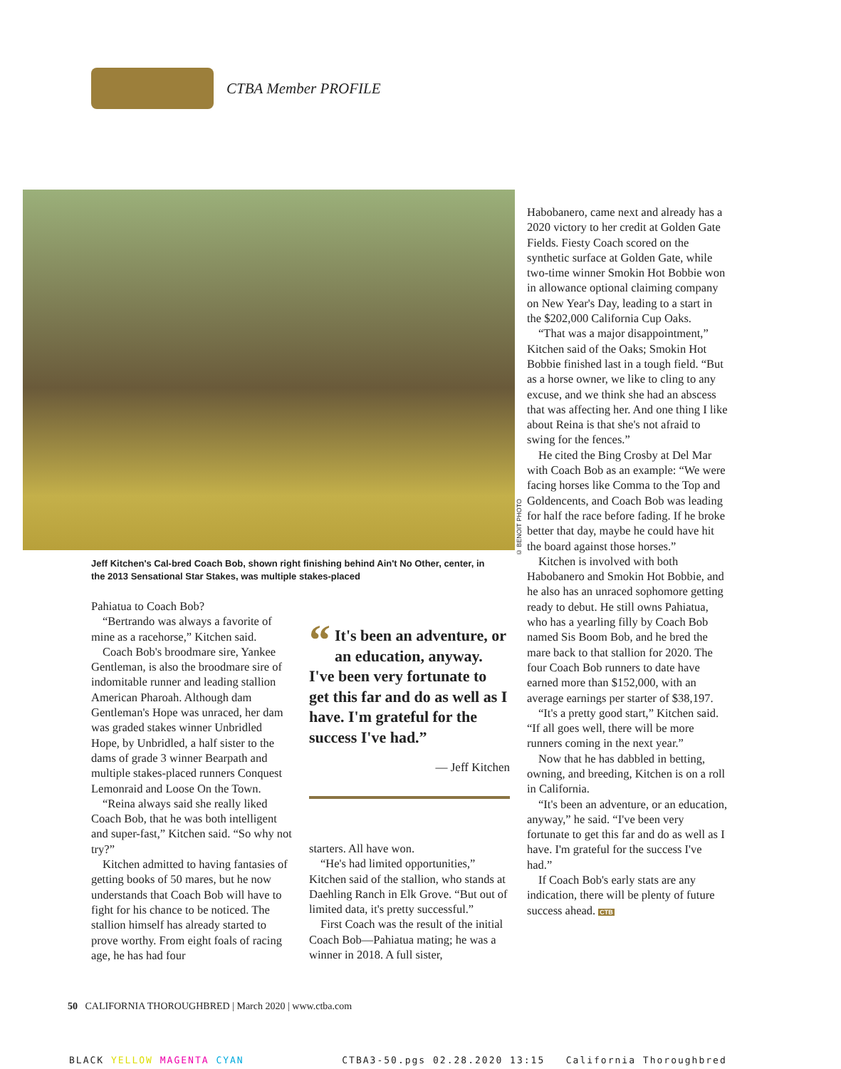CTBA Member PROFILE
© BENOIT PHOTO
Jeff Kitchen's Cal-bred Coach Bob, shown right finishing behind Ain't No Other, center, in the 2013 Sensational Star Stakes, was multiple stakes-placed
Pahiatua to Coach Bob?
“Bertrando was always a favorite of mine as a racehorse,” Kitchen said.
Coach Bob's broodmare sire, Yankee Gentleman, is also the broodmare sire of indomitable runner and leading stallion American Pharoah. Although dam Gentleman's Hope was unraced, her dam was graded stakes winner Unbridled Hope, by Unbridled, a half sister to the dams of grade 3 winner Bearpath and multiple stakes-placed runners Conquest Lemonraid and Loose On the Town.
“Reina always said she really liked Coach Bob, that he was both intelligent and super-fast,” Kitchen said. “So why not try?”
Kitchen admitted to having fantasies of getting books of 50 mares, but he now understands that Coach Bob will have to fight for his chance to be noticed. The stallion himself has already started to prove worthy. From eight foals of racing age, he has had four
“It's been an adventure, or an education, anyway. I've been very fortunate to get this far and do as well as I have. I'm grateful for the success I've had.”
— Jeff Kitchen
starters. All have won.
“He's had limited opportunities,” Kitchen said of the stallion, who stands at Daehling Ranch in Elk Grove. “But out of limited data, it's pretty successful.”
First Coach was the result of the initial Coach Bob—Pahiatua mating; he was a winner in 2018. A full sister,
Habobanero, came next and already has a 2020 victory to her credit at Golden Gate Fields. Fiesty Coach scored on the synthetic surface at Golden Gate, while two-time winner Smokin Hot Bobbie won in allowance optional claiming company on New Year's Day, leading to a start in the $202,000 California Cup Oaks.
“That was a major disappointment,” Kitchen said of the Oaks; Smokin Hot Bobbie finished last in a tough field. “But as a horse owner, we like to cling to any excuse, and we think she had an abscess that was affecting her. And one thing I like about Reina is that she's not afraid to swing for the fences.”
He cited the Bing Crosby at Del Mar with Coach Bob as an example: “We were facing horses like Comma to the Top and Goldencents, and Coach Bob was leading for half the race before fading. If he broke better that day, maybe he could have hit the board against those horses.”
Kitchen is involved with both Habobanero and Smokin Hot Bobbie, and he also has an unraced sophomore getting ready to debut. He still owns Pahiatua, who has a yearling filly by Coach Bob named Sis Boom Bob, and he bred the mare back to that stallion for 2020. The four Coach Bob runners to date have earned more than $152,000, with an average earnings per starter of $38,197.
“It's a pretty good start,” Kitchen said. “If all goes well, there will be more runners coming in the next year.”
Now that he has dabbled in betting, owning, and breeding, Kitchen is on a roll in California.
“It's been an adventure, or an education, anyway,” he said. “I've been very fortunate to get this far and do as well as I have. I'm grateful for the success I've had.”
If Coach Bob's early stats are any indication, there will be plenty of future success ahead. CTB
50 CALIFORNIA THOROUGHBRED | March 2020 | www.ctba.com
BLACK YELLOW MAGENTA CYAN CTBA3-50.pgs 02.28.2020 13:15 California Thoroughbred